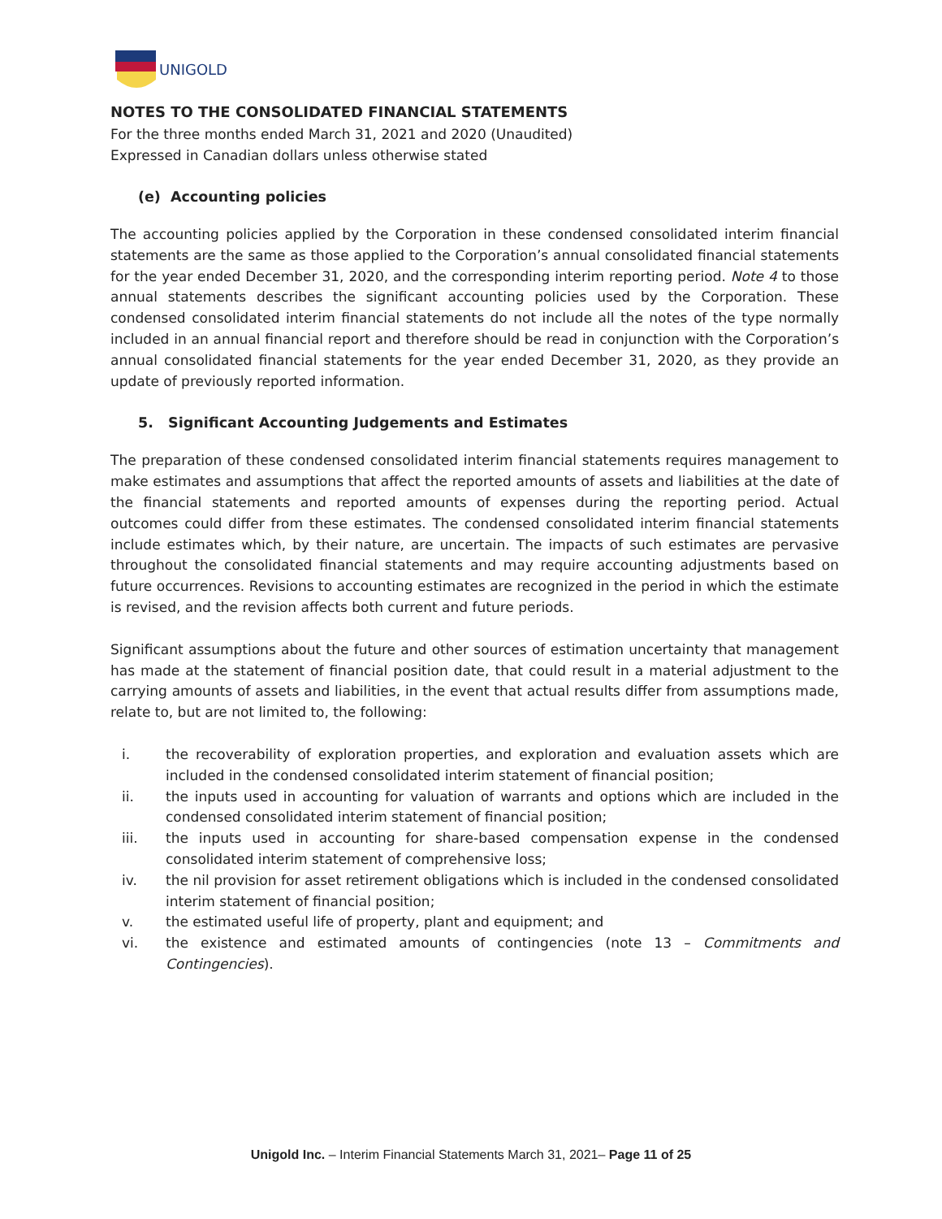UNIGOLD
NOTES TO THE CONSOLIDATED FINANCIAL STATEMENTS
For the three months ended March 31, 2021 and 2020 (Unaudited)
Expressed in Canadian dollars unless otherwise stated
(e) Accounting policies
The accounting policies applied by the Corporation in these condensed consolidated interim financial statements are the same as those applied to the Corporation’s annual consolidated financial statements for the year ended December 31, 2020, and the corresponding interim reporting period. Note 4 to those annual statements describes the significant accounting policies used by the Corporation. These condensed consolidated interim financial statements do not include all the notes of the type normally included in an annual financial report and therefore should be read in conjunction with the Corporation’s annual consolidated financial statements for the year ended December 31, 2020, as they provide an update of previously reported information.
5. Significant Accounting Judgements and Estimates
The preparation of these condensed consolidated interim financial statements requires management to make estimates and assumptions that affect the reported amounts of assets and liabilities at the date of the financial statements and reported amounts of expenses during the reporting period. Actual outcomes could differ from these estimates. The condensed consolidated interim financial statements include estimates which, by their nature, are uncertain. The impacts of such estimates are pervasive throughout the consolidated financial statements and may require accounting adjustments based on future occurrences. Revisions to accounting estimates are recognized in the period in which the estimate is revised, and the revision affects both current and future periods.
Significant assumptions about the future and other sources of estimation uncertainty that management has made at the statement of financial position date, that could result in a material adjustment to the carrying amounts of assets and liabilities, in the event that actual results differ from assumptions made, relate to, but are not limited to, the following:
i. the recoverability of exploration properties, and exploration and evaluation assets which are included in the condensed consolidated interim statement of financial position;
ii. the inputs used in accounting for valuation of warrants and options which are included in the condensed consolidated interim statement of financial position;
iii. the inputs used in accounting for share-based compensation expense in the condensed consolidated interim statement of comprehensive loss;
iv. the nil provision for asset retirement obligations which is included in the condensed consolidated interim statement of financial position;
v. the estimated useful life of property, plant and equipment; and
vi. the existence and estimated amounts of contingencies (note 13 – Commitments and Contingencies).
Unigold Inc. – Interim Financial Statements March 31, 2021– Page 11 of 25